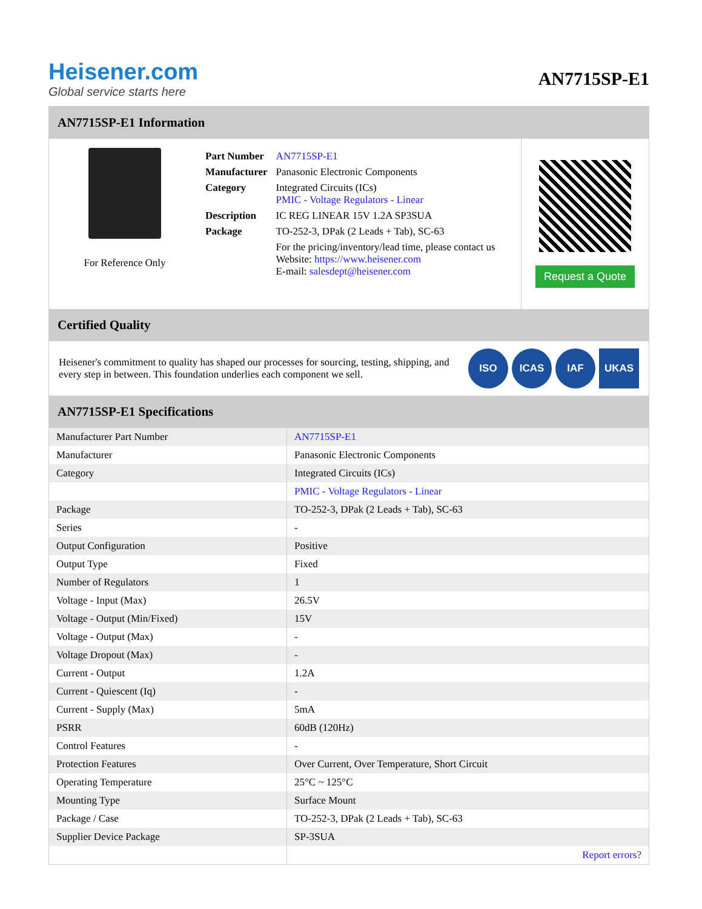Heisener.com
Global service starts here
AN7715SP-E1
AN7715SP-E1 Information
For Reference Only
| Part Number | AN7715SP-E1 |
| Manufacturer | Panasonic Electronic Components |
| Category | Integrated Circuits (ICs) PMIC - Voltage Regulators - Linear |
| Description | IC REG LINEAR 15V 1.2A SP3SUA |
| Package | TO-252-3, DPak (2 Leads + Tab), SC-63 |
| | For the pricing/inventory/lead time, please contact us Website: https://www.heisener.com E-mail: salesdept@heisener.com |
Request a Quote
Certified Quality
Heisener's commitment to quality has shaped our processes for sourcing, testing, shipping, and every step in between. This foundation underlies each component we sell.
ISO ICAS IAF UKAS
AN7715SP-E1 Specifications
| Manufacturer Part Number | AN7715SP-E1 |
| Manufacturer | Panasonic Electronic Components |
| Category | Integrated Circuits (ICs) |
| | PMIC - Voltage Regulators - Linear |
| Package | TO-252-3, DPak (2 Leads + Tab), SC-63 |
| Series | - |
| Output Configuration | Positive |
| Output Type | Fixed |
| Number of Regulators | 1 |
| Voltage - Input (Max) | 26.5V |
| Voltage - Output (Min/Fixed) | 15V |
| Voltage - Output (Max) | - |
| Voltage Dropout (Max) | - |
| Current - Output | 1.2A |
| Current - Quiescent (Iq) | - |
| Current - Supply (Max) | 5mA |
| PSRR | 60dB (120Hz) |
| Control Features | - |
| Protection Features | Over Current, Over Temperature, Short Circuit |
| Operating Temperature | 25°C ~ 125°C |
| Mounting Type | Surface Mount |
| Package / Case | TO-252-3, DPak (2 Leads + Tab), SC-63 |
| Supplier Device Package | SP-3SUA |
| | Report errors? |